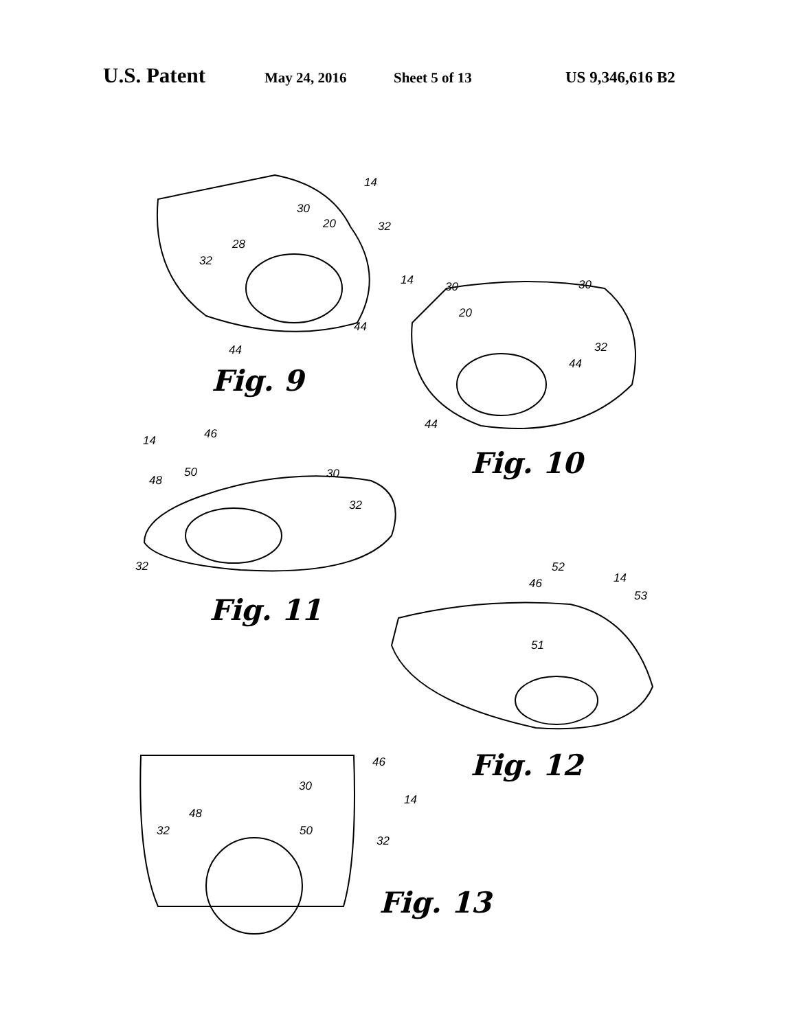U.S. Patent May 24, 2016 Sheet 5 of 13 US 9,346,616 B2
14
30
20 32
28
32
44
44
Fig. 9
14 30 30
20
32
44
44
Fig. 10
14 46
50
48 30
32
32
Fig. 11
52
46 14
53
51
Fig. 12
46
30
14
48
50 32
32
Fig. 13